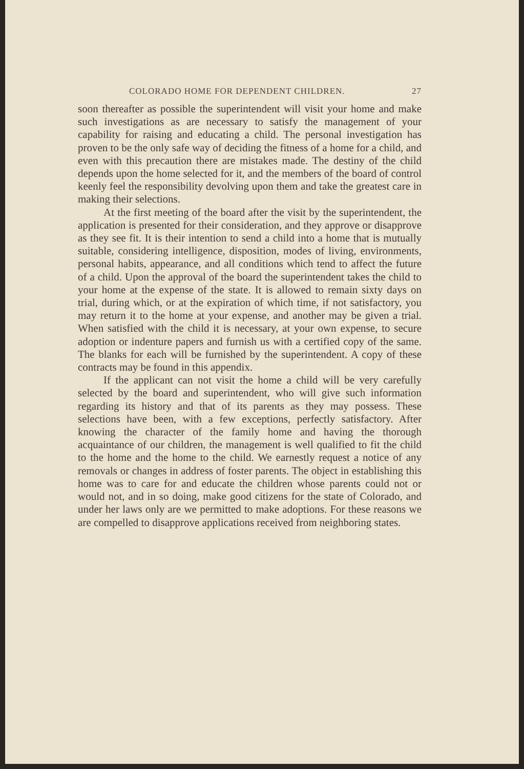COLORADO HOME FOR DEPENDENT CHILDREN. 27
soon thereafter as possible the superintendent will visit your home and make such investigations as are necessary to satisfy the management of your capability for raising and educating a child. The personal investigation has proven to be the only safe way of deciding the fitness of a home for a child, and even with this precaution there are mistakes made. The destiny of the child depends upon the home selected for it, and the members of the board of control keenly feel the responsibility devolving upon them and take the greatest care in making their selections.
At the first meeting of the board after the visit by the superintendent, the application is presented for their consideration, and they approve or disapprove as they see fit. It is their intention to send a child into a home that is mutually suitable, considering intelligence, disposition, modes of living, environments, personal habits, appearance, and all conditions which tend to affect the future of a child. Upon the approval of the board the superintendent takes the child to your home at the expense of the state. It is allowed to remain sixty days on trial, during which, or at the expiration of which time, if not satisfactory, you may return it to the home at your expense, and another may be given a trial. When satisfied with the child it is necessary, at your own expense, to secure adoption or indenture papers and furnish us with a certified copy of the same. The blanks for each will be furnished by the superintendent. A copy of these contracts may be found in this appendix.
If the applicant can not visit the home a child will be very carefully selected by the board and superintendent, who will give such information regarding its history and that of its parents as they may possess. These selections have been, with a few exceptions, perfectly satisfactory. After knowing the character of the family home and having the thorough acquaintance of our children, the management is well qualified to fit the child to the home and the home to the child. We earnestly request a notice of any removals or changes in address of foster parents. The object in establishing this home was to care for and educate the children whose parents could not or would not, and in so doing, make good citizens for the state of Colorado, and under her laws only are we permitted to make adoptions. For these reasons we are compelled to disapprove applications received from neighboring states.